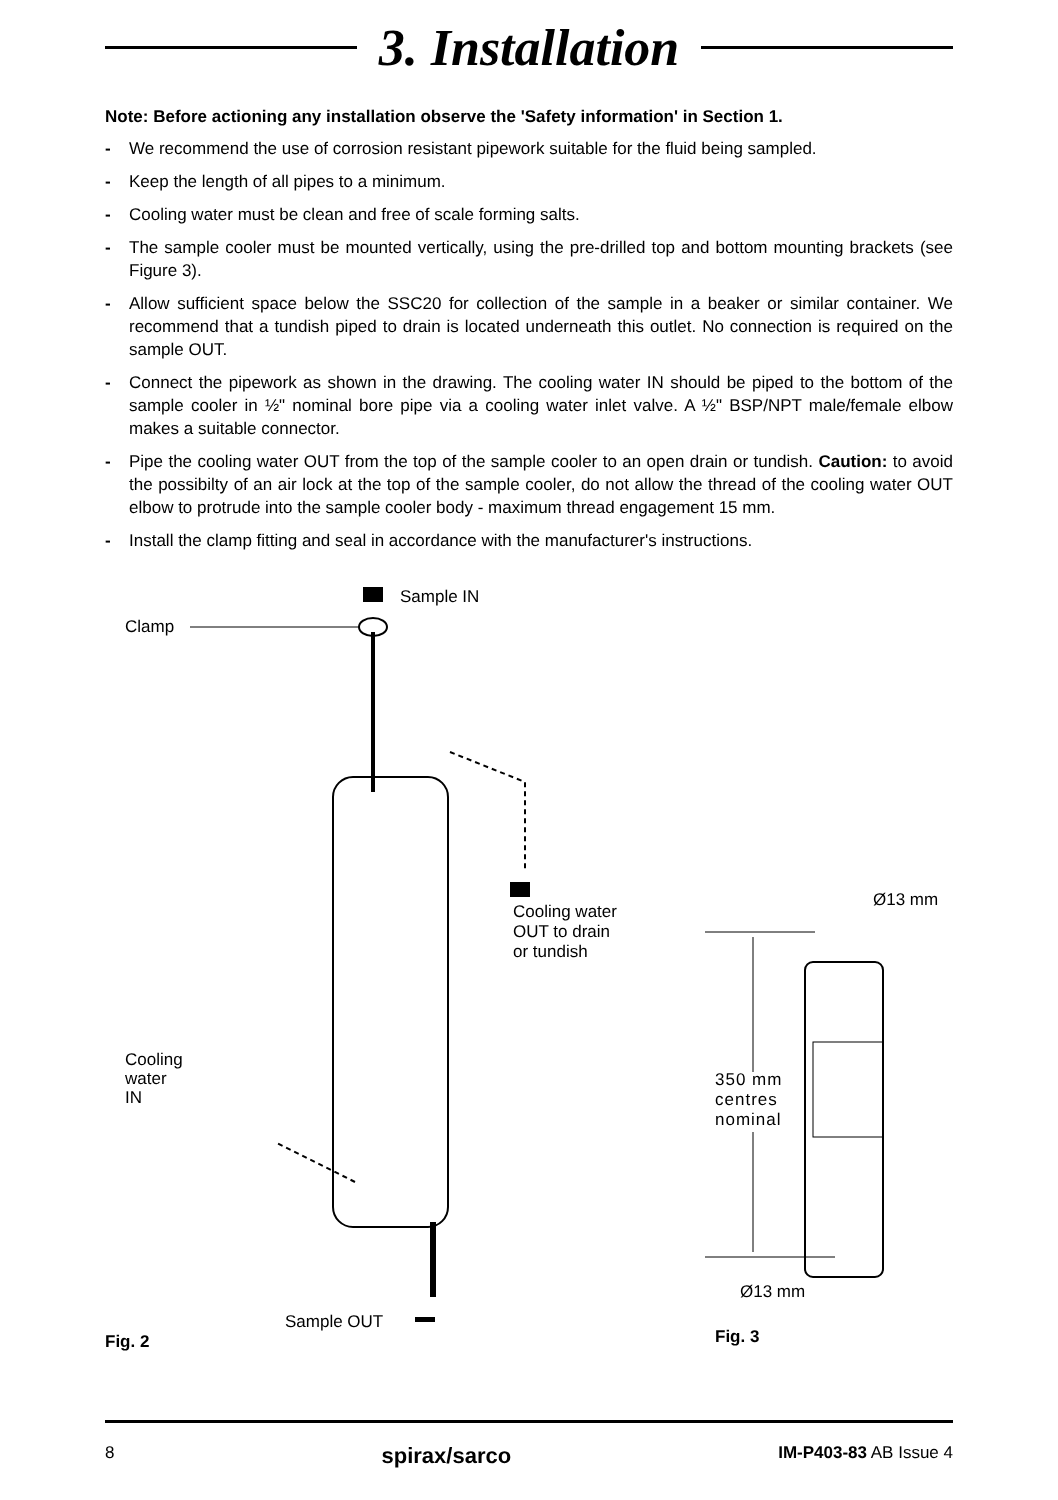3. Installation
Note: Before actioning any installation observe the 'Safety information' in Section 1.
- We recommend the use of corrosion resistant pipework suitable for the fluid being sampled.
- Keep the length of all pipes to a minimum.
- Cooling water must be clean and free of scale forming salts.
- The sample cooler must be mounted vertically, using the pre-drilled top and bottom mounting brackets (see Figure 3).
- Allow sufficient space below the SSC20 for collection of the sample in a beaker or similar container. We recommend that a tundish piped to drain is located underneath this outlet. No connection is required on the sample OUT.
- Connect the pipework as shown in the drawing. The cooling water IN should be piped to the bottom of the sample cooler in ½" nominal bore pipe via a cooling water inlet valve. A ½" BSP/NPT male/female elbow makes a suitable connector.
- Pipe the cooling water OUT from the top of the sample cooler to an open drain or tundish. Caution: to avoid the possibilty of an air lock at the top of the sample cooler, do not allow the thread of the cooling water OUT elbow to protrude into the sample cooler body - maximum thread engagement 15 mm.
- Install the clamp fitting and seal in accordance with the manufacturer's instructions.
Clamp
Sample IN
Cooling water
OUT to drain
or tundish
Cooling
water
IN
Sample OUT
Fig. 2
Ø13 mm
350 mm
centres
nominal
Ø13 mm
Fig. 3
8 spirax/sarco IM-P403-83 AB Issue 4